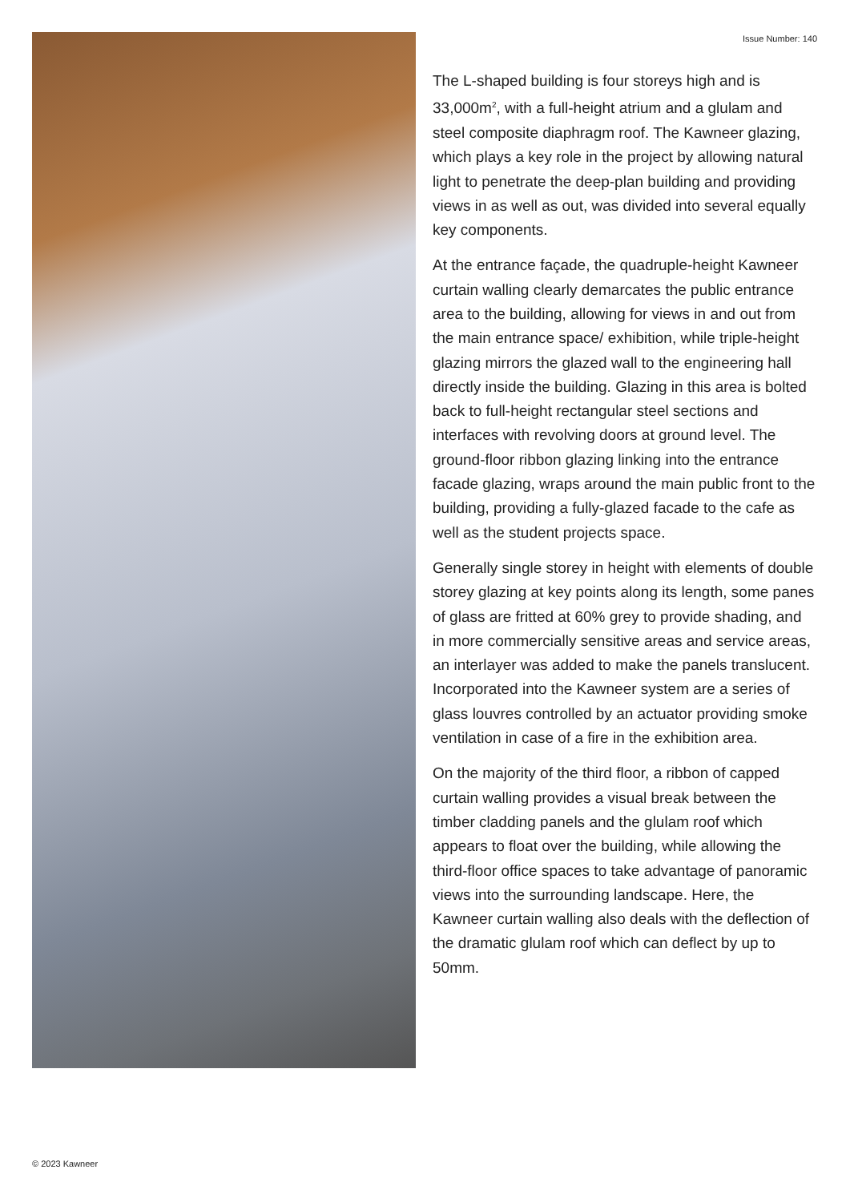Issue Number: 140
The L-shaped building is four storeys high and is 33,000m<sup>2</sup>, with a full-height atrium and a glulam and steel composite diaphragm roof. The Kawneer glazing, which plays a key role in the project by allowing natural light to penetrate the deep-plan building and providing views in as well as out, was divided into several equally key components.
At the entrance façade, the quadruple-height Kawneer curtain walling clearly demarcates the public entrance area to the building, allowing for views in and out from the main entrance space/ exhibition, while triple-height glazing mirrors the glazed wall to the engineering hall directly inside the building. Glazing in this area is bolted back to full-height rectangular steel sections and interfaces with revolving doors at ground level. The ground-floor ribbon glazing linking into the entrance facade glazing, wraps around the main public front to the building, providing a fully-glazed facade to the cafe as well as the student projects space.
Generally single storey in height with elements of double storey glazing at key points along its length, some panes of glass are fritted at 60% grey to provide shading, and in more commercially sensitive areas and service areas, an interlayer was added to make the panels translucent. Incorporated into the Kawneer system are a series of glass louvres controlled by an actuator providing smoke ventilation in case of a fire in the exhibition area.
On the majority of the third floor, a ribbon of capped curtain walling provides a visual break between the timber cladding panels and the glulam roof which appears to float over the building, while allowing the third-floor office spaces to take advantage of panoramic views into the surrounding landscape. Here, the Kawneer curtain walling also deals with the deflection of the dramatic glulam roof which can deflect by up to 50mm.
© 2023 Kawneer